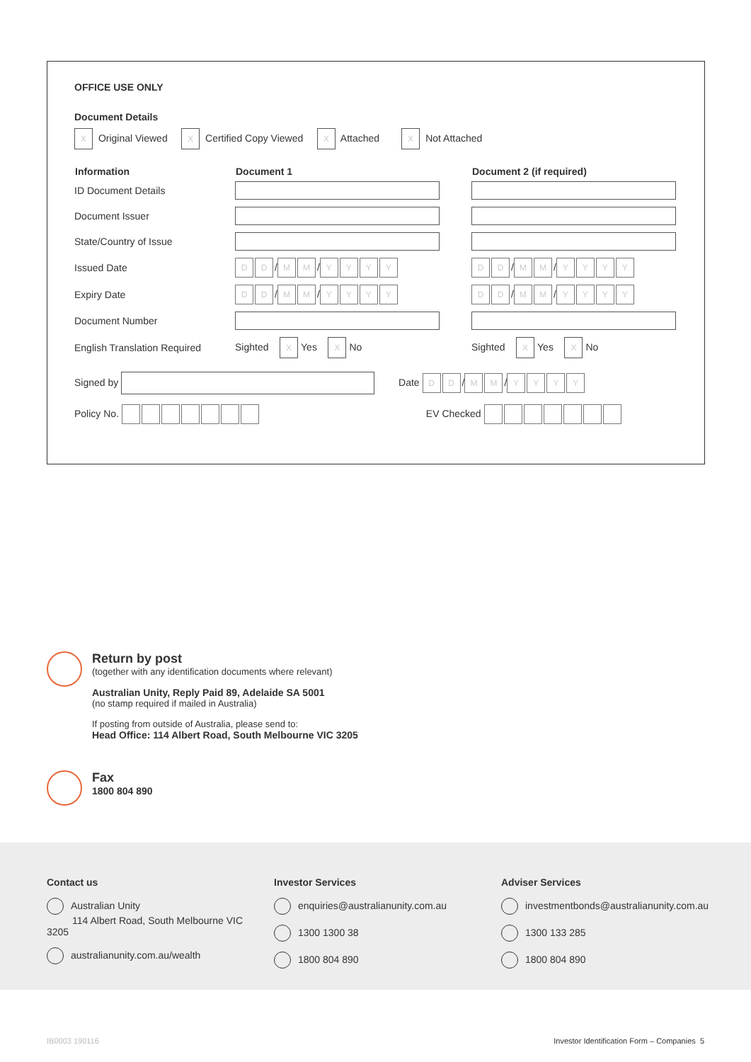OFFICE USE ONLY
Document Details
X Original Viewed X Certified Copy Viewed X Attached X Not Attached
| Information | Document 1 | Document 2 (if required) |
| --- | --- | --- |
| ID Document Details | | |
| Document Issuer | | |
| State/Country of Issue | | |
| Issued Date | D D / M M / Y Y Y Y | D D / M M / Y Y Y Y |
| Expiry Date | D D / M M / Y Y Y Y | D D / M M / Y Y Y Y |
| Document Number | | |
| English Translation Required | Sighted X Yes X No | Sighted X Yes X No |
Signed by Date DD / MM / YYYY
Policy No. EV Checked
Return by post
(together with any identification documents where relevant)
Australian Unity, Reply Paid 89, Adelaide SA 5001
(no stamp required if mailed in Australia)
If posting from outside of Australia, please send to:
Head Office: 114 Albert Road, South Melbourne VIC 3205
Fax
1800 804 890
Contact us
Australian Unity
114 Albert Road, South Melbourne VIC 3205
australianunity.com.au/wealth
Investor Services
enquiries@australianunity.com.au
1300 1300 38
1800 804 890
Adviser Services
investmentbonds@australianunity.com.au
1300 133 285
1800 804 890
IB0003 190116
Investor Identification Form – Companies 5